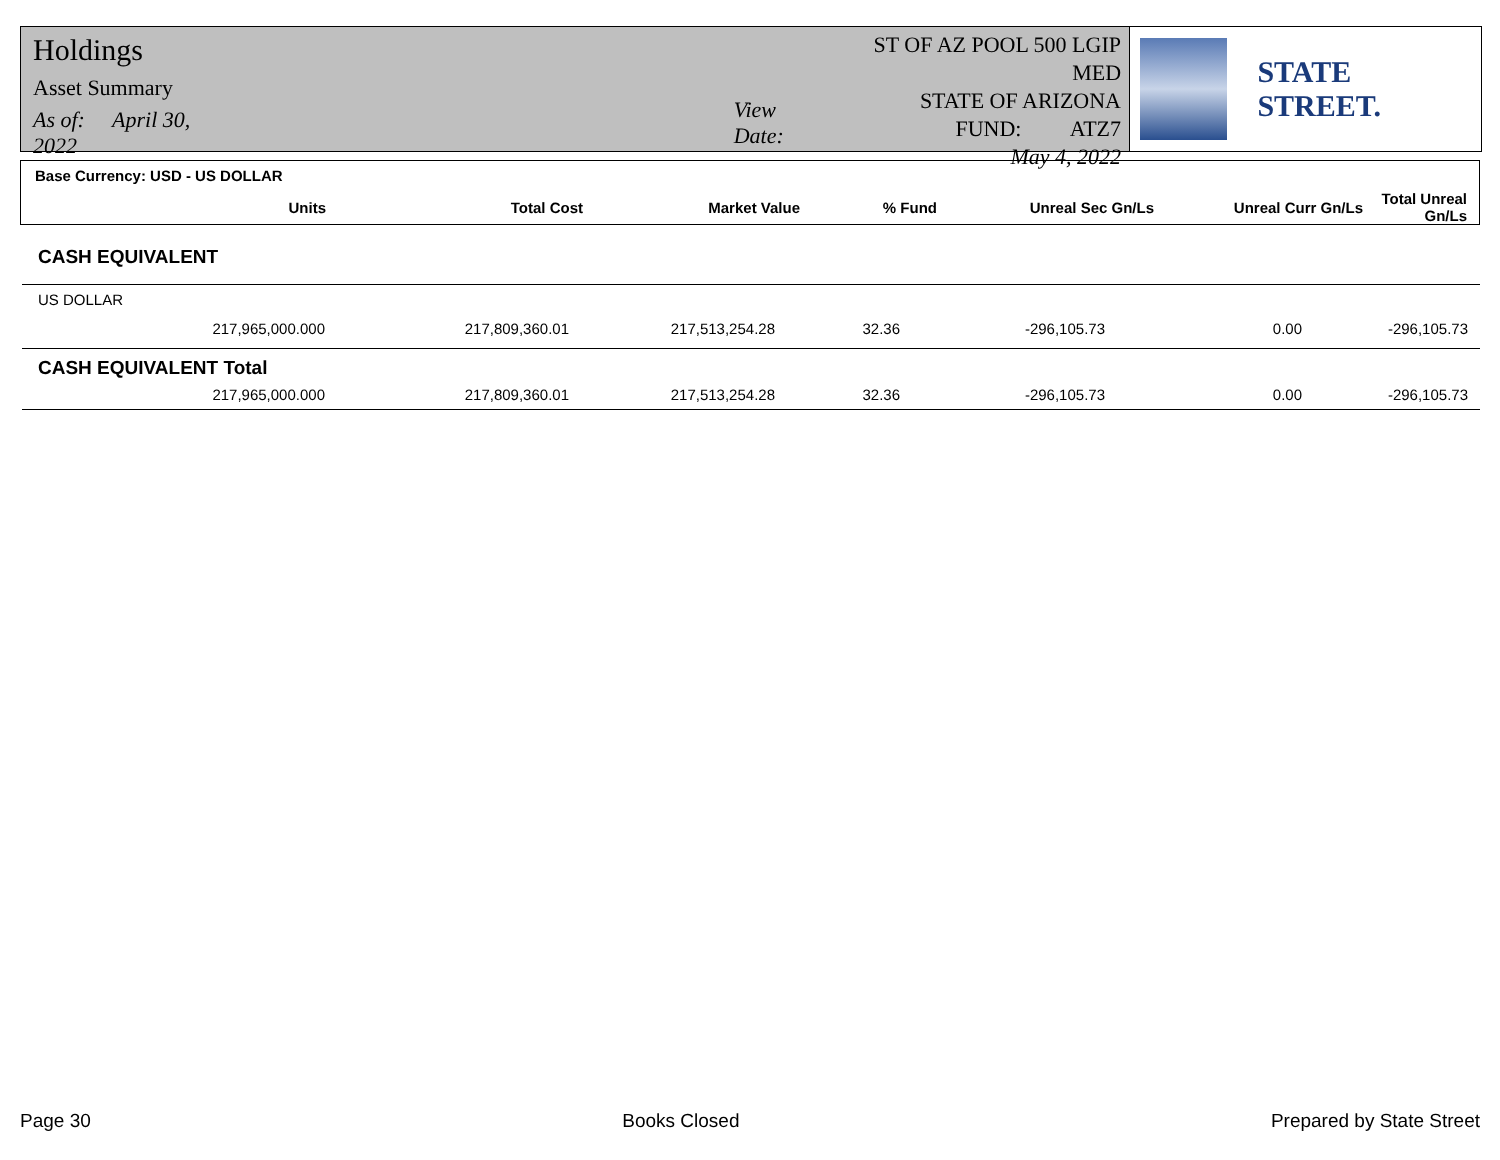Holdings
Asset Summary
As of: April 30, 2022
View Date:
ST OF AZ POOL 500 LGIP MED
STATE OF ARIZONA
FUND: ATZ7
May 4, 2022
STATE STREET.
Base Currency: USD - US DOLLAR
| Units | Total Cost | Market Value | % Fund | Unreal Sec Gn/Ls | Unreal Curr Gn/Ls | Total Unreal Gn/Ls |
| --- | --- | --- | --- | --- | --- | --- |
CASH EQUIVALENT
US DOLLAR
| 217,965,000.000 | 217,809,360.01 | 217,513,254.28 | 32.36 | -296,105.73 | 0.00 | -296,105.73 |
CASH EQUIVALENT Total
| 217,965,000.000 | 217,809,360.01 | 217,513,254.28 | 32.36 | -296,105.73 | 0.00 | -296,105.73 |
Page 30 Books Closed Prepared by State Street